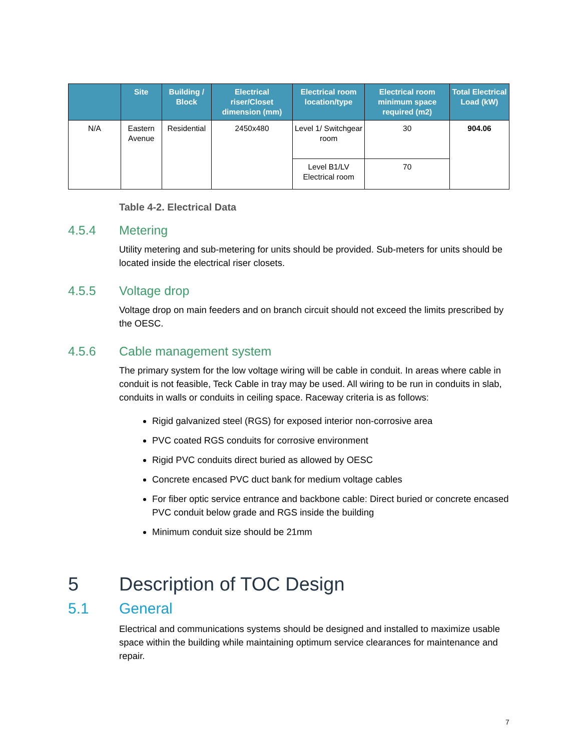| | Site | Building / Block | Electrical riser/Closet dimension (mm) | Electrical room location/type | Electrical room minimum space required (m2) | Total Electrical Load (kW) |
| --- | --- | --- | --- | --- | --- | --- |
| N/A | Eastern Avenue | Residential | 2450x480 | Level 1/ Switchgear room | 30 | 904.06 |
| | | | | Level B1/LV Electrical room | 70 | |
Table 4-2. Electrical Data
4.5.4 Metering
Utility metering and sub-metering for units should be provided. Sub-meters for units should be located inside the electrical riser closets.
4.5.5 Voltage drop
Voltage drop on main feeders and on branch circuit should not exceed the limits prescribed by the OESC.
4.5.6 Cable management system
The primary system for the low voltage wiring will be cable in conduit. In areas where cable in conduit is not feasible, Teck Cable in tray may be used. All wiring to be run in conduits in slab, conduits in walls or conduits in ceiling space. Raceway criteria is as follows:
Rigid galvanized steel (RGS) for exposed interior non-corrosive area
PVC coated RGS conduits for corrosive environment
Rigid PVC conduits direct buried as allowed by OESC
Concrete encased PVC duct bank for medium voltage cables
For fiber optic service entrance and backbone cable: Direct buried or concrete encased PVC conduit below grade and RGS inside the building
Minimum conduit size should be 21mm
5 Description of TOC Design
5.1 General
Electrical and communications systems should be designed and installed to maximize usable space within the building while maintaining optimum service clearances for maintenance and repair.
7